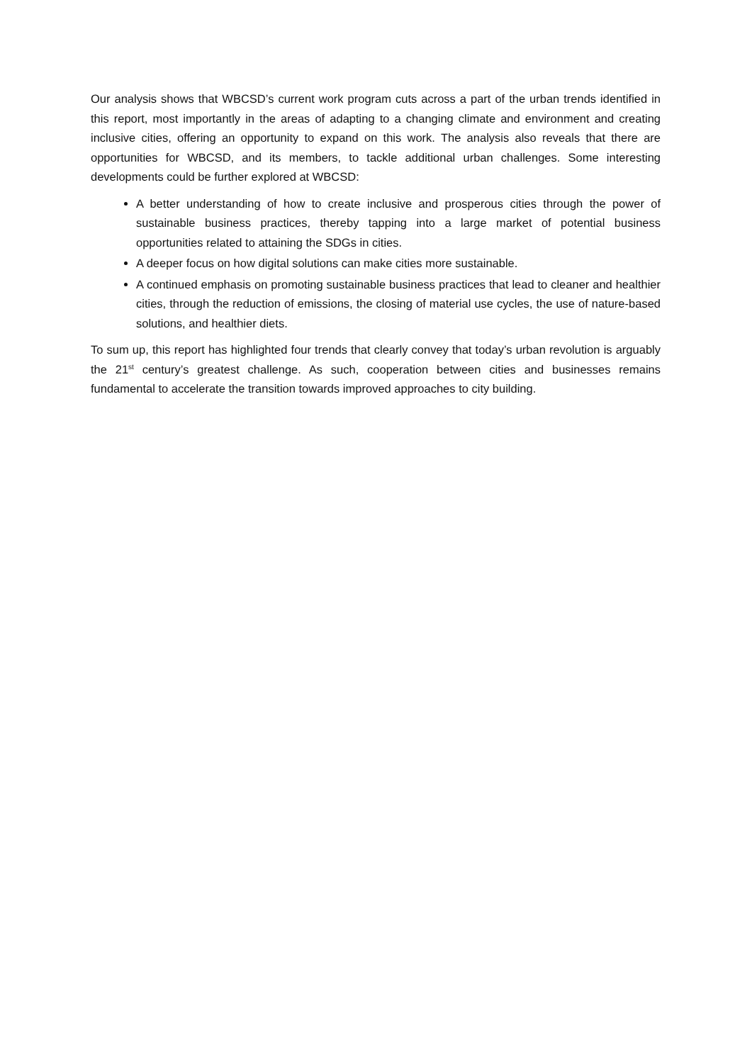Our analysis shows that WBCSD’s current work program cuts across a part of the urban trends identified in this report, most importantly in the areas of adapting to a changing climate and environment and creating inclusive cities, offering an opportunity to expand on this work. The analysis also reveals that there are opportunities for WBCSD, and its members, to tackle additional urban challenges. Some interesting developments could be further explored at WBCSD:
A better understanding of how to create inclusive and prosperous cities through the power of sustainable business practices, thereby tapping into a large market of potential business opportunities related to attaining the SDGs in cities.
A deeper focus on how digital solutions can make cities more sustainable.
A continued emphasis on promoting sustainable business practices that lead to cleaner and healthier cities, through the reduction of emissions, the closing of material use cycles, the use of nature-based solutions, and healthier diets.
To sum up, this report has highlighted four trends that clearly convey that today’s urban revolution is arguably the 21<sup>st</sup> century’s greatest challenge. As such, cooperation between cities and businesses remains fundamental to accelerate the transition towards improved approaches to city building.